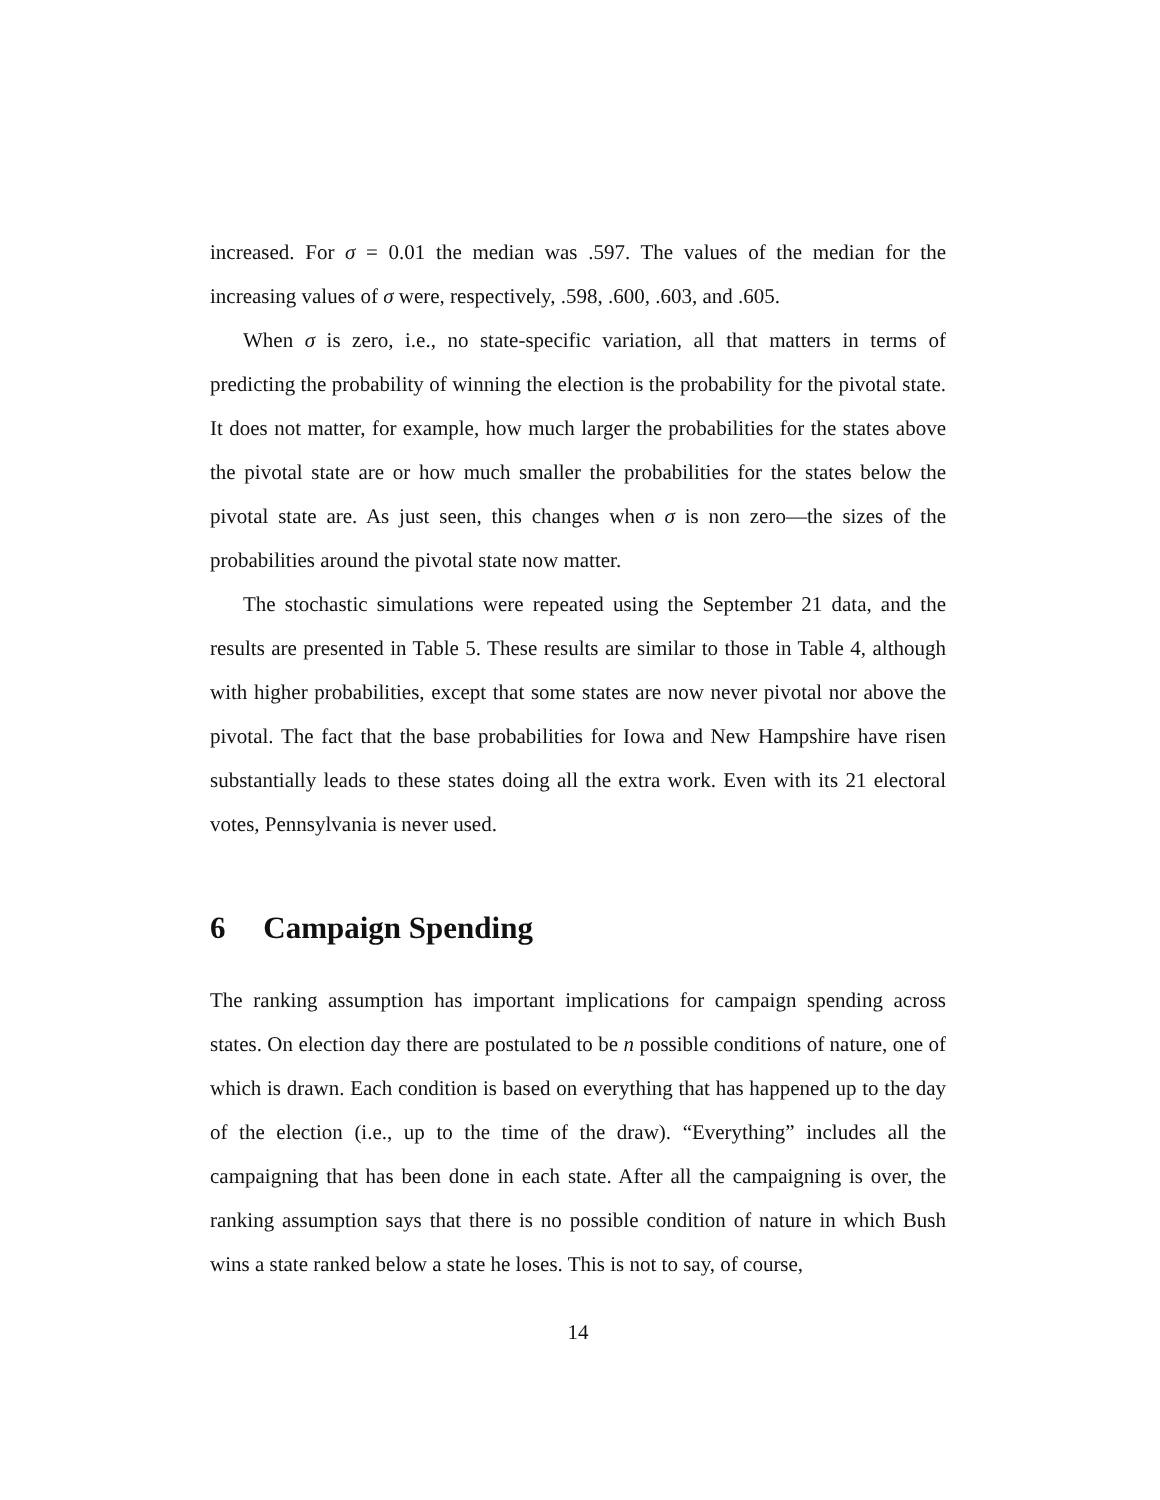increased. For σ = 0.01 the median was .597. The values of the median for the increasing values of σ were, respectively, .598, .600, .603, and .605.
When σ is zero, i.e., no state-specific variation, all that matters in terms of predicting the probability of winning the election is the probability for the pivotal state. It does not matter, for example, how much larger the probabilities for the states above the pivotal state are or how much smaller the probabilities for the states below the pivotal state are. As just seen, this changes when σ is non zero—the sizes of the probabilities around the pivotal state now matter.
The stochastic simulations were repeated using the September 21 data, and the results are presented in Table 5. These results are similar to those in Table 4, although with higher probabilities, except that some states are now never pivotal nor above the pivotal. The fact that the base probabilities for Iowa and New Hampshire have risen substantially leads to these states doing all the extra work. Even with its 21 electoral votes, Pennsylvania is never used.
6 Campaign Spending
The ranking assumption has important implications for campaign spending across states. On election day there are postulated to be n possible conditions of nature, one of which is drawn. Each condition is based on everything that has happened up to the day of the election (i.e., up to the time of the draw). “Everything” includes all the campaigning that has been done in each state. After all the campaigning is over, the ranking assumption says that there is no possible condition of nature in which Bush wins a state ranked below a state he loses. This is not to say, of course,
14